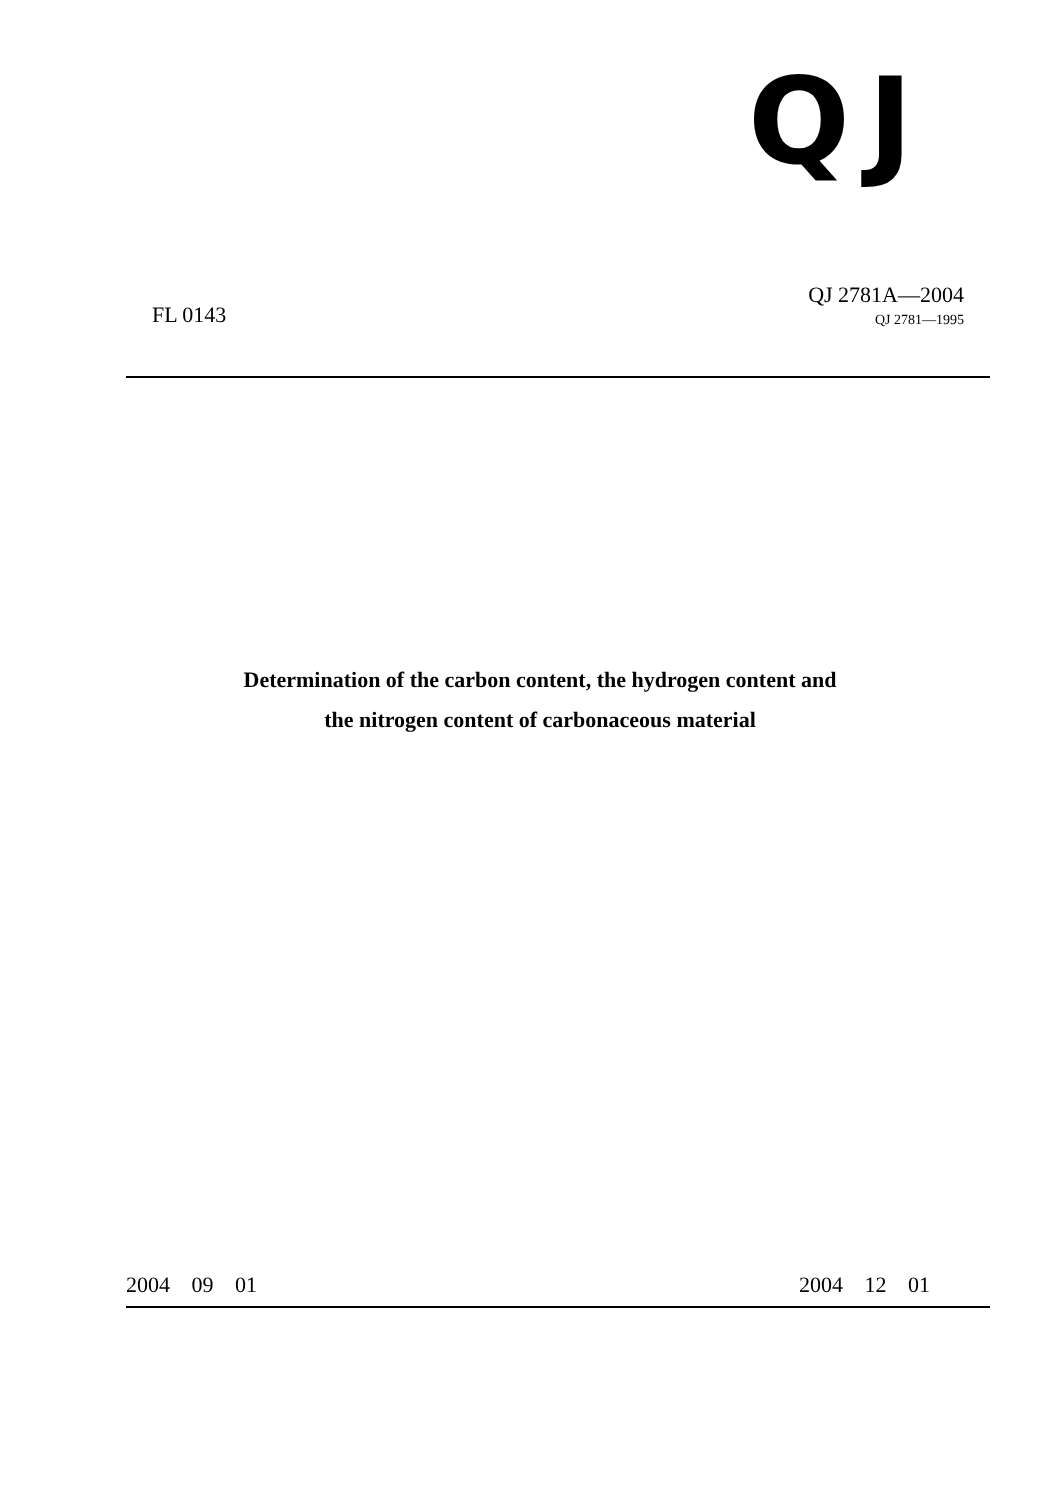QJ
FL 0143
QJ 2781A—2004
QJ 2781—1995
Determination of the carbon content, the hydrogen content and
the nitrogen content of carbonaceous material
2004 09 01 2004 12 01